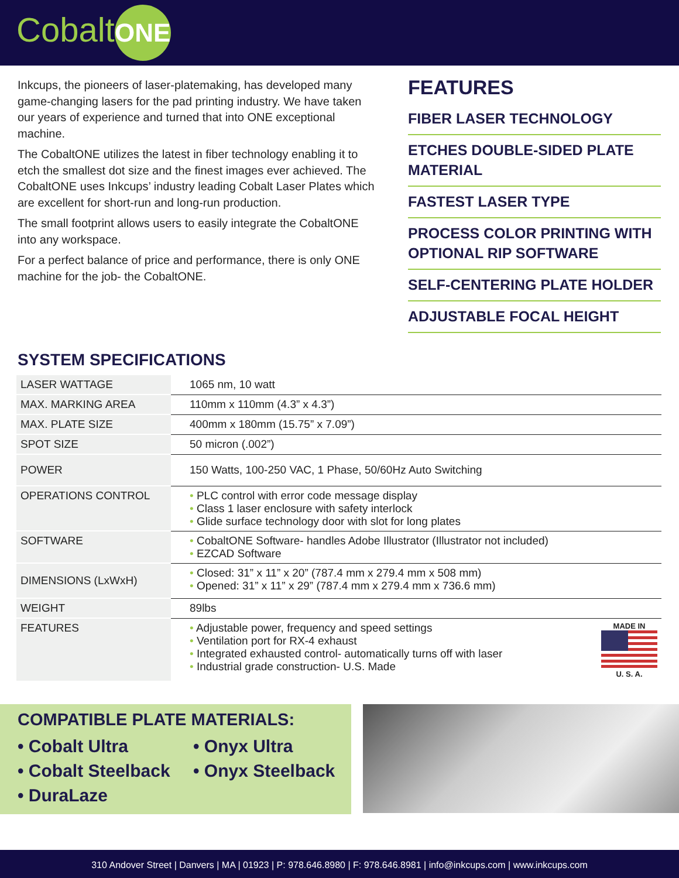Cobalt ONE
Inkcups, the pioneers of laser-platemaking, has developed many game-changing lasers for the pad printing industry. We have taken our years of experience and turned that into ONE exceptional machine.
The CobaltONE utilizes the latest in fiber technology enabling it to etch the smallest dot size and the finest images ever achieved. The CobaltONE uses Inkcups’ industry leading Cobalt Laser Plates which are excellent for short-run and long-run production.
The small footprint allows users to easily integrate the CobaltONE into any workspace.
For a perfect balance of price and performance, there is only ONE machine for the job- the CobaltONE.
FEATURES
FIBER LASER TECHNOLOGY
ETCHES DOUBLE-SIDED PLATE MATERIAL
FASTEST LASER TYPE
PROCESS COLOR PRINTING WITH OPTIONAL RIP SOFTWARE
SELF-CENTERING PLATE HOLDER
ADJUSTABLE FOCAL HEIGHT
SYSTEM SPECIFICATIONS
| LASER WATTAGE | 1065 nm, 10 watt |
| MAX. MARKING AREA | 110mm x 110mm (4.3” x 4.3”) |
| MAX. PLATE SIZE | 400mm x 180mm (15.75” x 7.09”) |
| SPOT SIZE | 50 micron (.002”) |
| POWER | 150 Watts, 100-250 VAC, 1 Phase, 50/60Hz Auto Switching |
| OPERATIONS CONTROL | • PLC control with error code message display • Class 1 laser enclosure with safety interlock • Glide surface technology door with slot for long plates |
| SOFTWARE | • CobaltONE Software- handles Adobe Illustrator (Illustrator not included) • EZCAD Software |
| DIMENSIONS (LxWxH) | • Closed: 31” x 11” x 20” (787.4 mm x 279.4 mm x 508 mm) • Opened: 31” x 11” x 29” (787.4 mm x 279.4 mm x 736.6 mm) |
| WEIGHT | 89lbs |
| FEATURES | MADE IN U. S. A. • Adjustable power, frequency and speed settings • Ventilation port for RX-4 exhaust • Integrated exhausted control- automatically turns off with laser • Industrial grade construction- U.S. Made |
COMPATIBLE PLATE MATERIALS:
• Cobalt Ultra
• Cobalt Steelback
• DuraLaze
• Onyx Ultra
• Onyx Steelback
310 Andover Street | Danvers | MA | 01923 | P: 978.646.8980 | F: 978.646.8981 | info@inkcups.com | www.inkcups.com